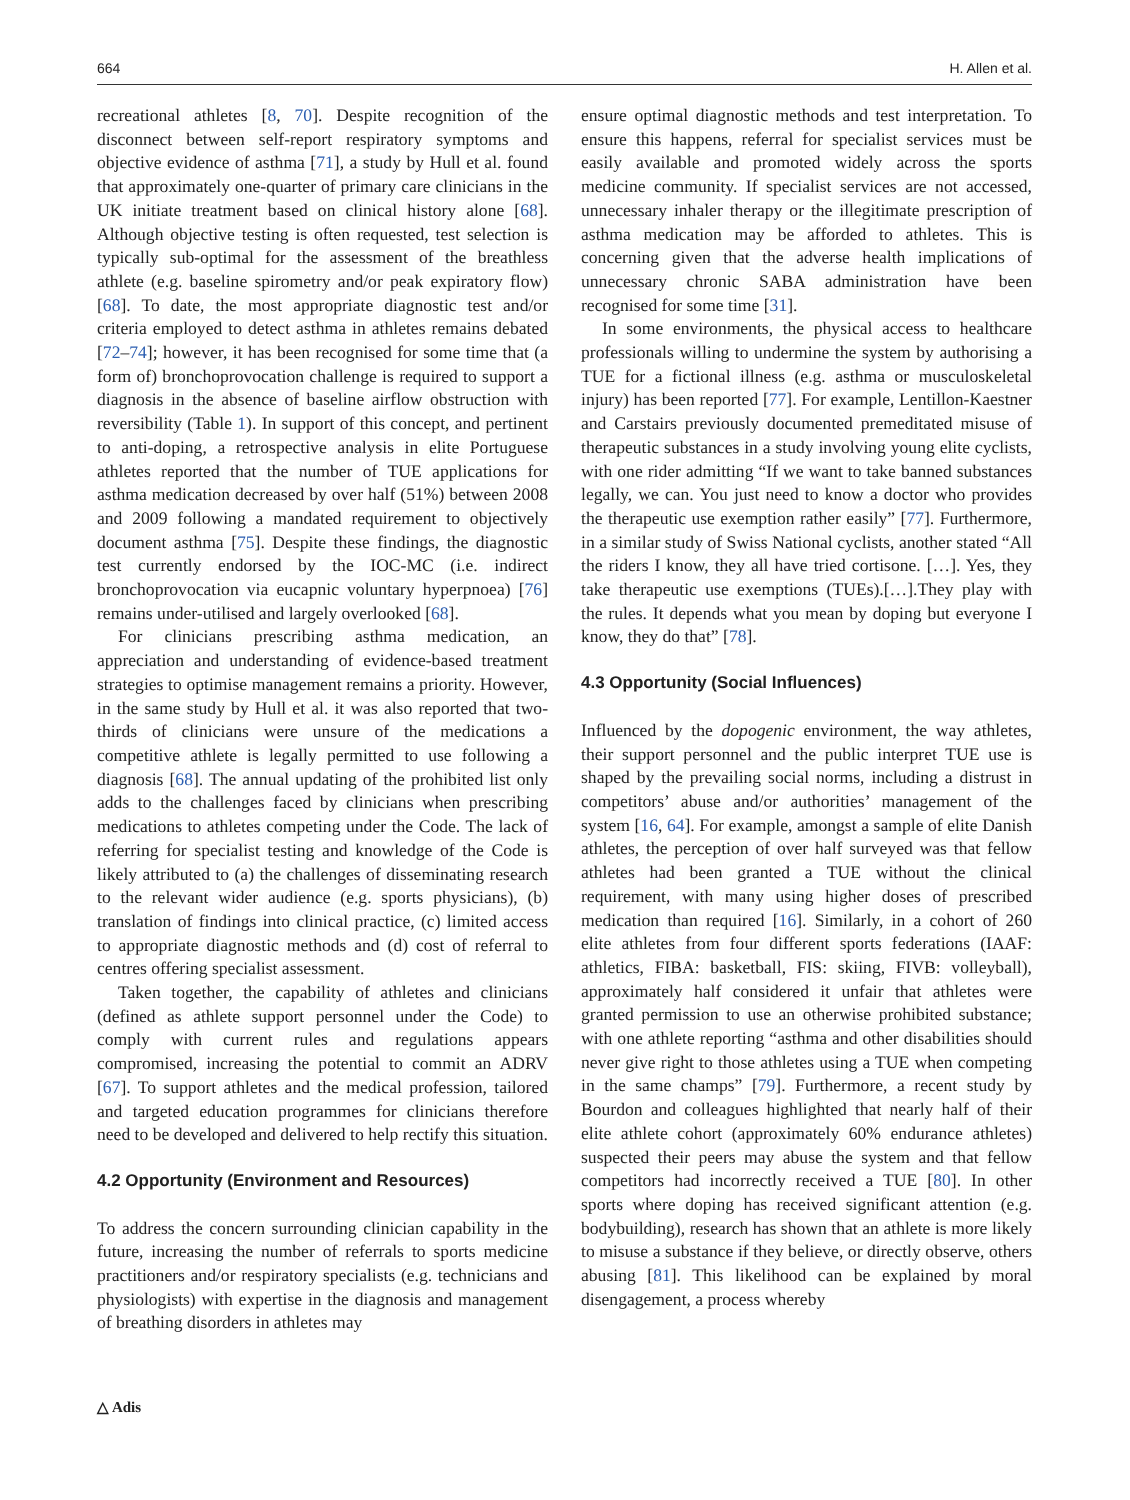664 H. Allen et al.
recreational athletes [8, 70]. Despite recognition of the disconnect between self-report respiratory symptoms and objective evidence of asthma [71], a study by Hull et al. found that approximately one-quarter of primary care clinicians in the UK initiate treatment based on clinical history alone [68]. Although objective testing is often requested, test selection is typically sub-optimal for the assessment of the breathless athlete (e.g. baseline spirometry and/or peak expiratory flow) [68]. To date, the most appropriate diagnostic test and/or criteria employed to detect asthma in athletes remains debated [72–74]; however, it has been recognised for some time that (a form of) bronchoprovocation challenge is required to support a diagnosis in the absence of baseline airflow obstruction with reversibility (Table 1). In support of this concept, and pertinent to anti-doping, a retrospective analysis in elite Portuguese athletes reported that the number of TUE applications for asthma medication decreased by over half (51%) between 2008 and 2009 following a mandated requirement to objectively document asthma [75]. Despite these findings, the diagnostic test currently endorsed by the IOC-MC (i.e. indirect bronchoprovocation via eucapnic voluntary hyperpnoea) [76] remains under-utilised and largely overlooked [68].
For clinicians prescribing asthma medication, an appreciation and understanding of evidence-based treatment strategies to optimise management remains a priority. However, in the same study by Hull et al. it was also reported that two-thirds of clinicians were unsure of the medications a competitive athlete is legally permitted to use following a diagnosis [68]. The annual updating of the prohibited list only adds to the challenges faced by clinicians when prescribing medications to athletes competing under the Code. The lack of referring for specialist testing and knowledge of the Code is likely attributed to (a) the challenges of disseminating research to the relevant wider audience (e.g. sports physicians), (b) translation of findings into clinical practice, (c) limited access to appropriate diagnostic methods and (d) cost of referral to centres offering specialist assessment.
Taken together, the capability of athletes and clinicians (defined as athlete support personnel under the Code) to comply with current rules and regulations appears compromised, increasing the potential to commit an ADRV [67]. To support athletes and the medical profession, tailored and targeted education programmes for clinicians therefore need to be developed and delivered to help rectify this situation.
4.2 Opportunity (Environment and Resources)
To address the concern surrounding clinician capability in the future, increasing the number of referrals to sports medicine practitioners and/or respiratory specialists (e.g. technicians and physiologists) with expertise in the diagnosis and management of breathing disorders in athletes may
ensure optimal diagnostic methods and test interpretation. To ensure this happens, referral for specialist services must be easily available and promoted widely across the sports medicine community. If specialist services are not accessed, unnecessary inhaler therapy or the illegitimate prescription of asthma medication may be afforded to athletes. This is concerning given that the adverse health implications of unnecessary chronic SABA administration have been recognised for some time [31].
In some environments, the physical access to healthcare professionals willing to undermine the system by authorising a TUE for a fictional illness (e.g. asthma or musculoskeletal injury) has been reported [77]. For example, Lentillon-Kaestner and Carstairs previously documented premeditated misuse of therapeutic substances in a study involving young elite cyclists, with one rider admitting “If we want to take banned substances legally, we can. You just need to know a doctor who provides the therapeutic use exemption rather easily” [77]. Furthermore, in a similar study of Swiss National cyclists, another stated “All the riders I know, they all have tried cortisone. […]. Yes, they take therapeutic use exemptions (TUEs).[…].They play with the rules. It depends what you mean by doping but everyone I know, they do that” [78].
4.3 Opportunity (Social Influences)
Influenced by the dopogenic environment, the way athletes, their support personnel and the public interpret TUE use is shaped by the prevailing social norms, including a distrust in competitors’ abuse and/or authorities’ management of the system [16, 64]. For example, amongst a sample of elite Danish athletes, the perception of over half surveyed was that fellow athletes had been granted a TUE without the clinical requirement, with many using higher doses of prescribed medication than required [16]. Similarly, in a cohort of 260 elite athletes from four different sports federations (IAAF: athletics, FIBA: basketball, FIS: skiing, FIVB: volleyball), approximately half considered it unfair that athletes were granted permission to use an otherwise prohibited substance; with one athlete reporting “asthma and other disabilities should never give right to those athletes using a TUE when competing in the same champs” [79]. Furthermore, a recent study by Bourdon and colleagues highlighted that nearly half of their elite athlete cohort (approximately 60% endurance athletes) suspected their peers may abuse the system and that fellow competitors had incorrectly received a TUE [80]. In other sports where doping has received significant attention (e.g. bodybuilding), research has shown that an athlete is more likely to misuse a substance if they believe, or directly observe, others abusing [81]. This likelihood can be explained by moral disengagement, a process whereby
△ Adis